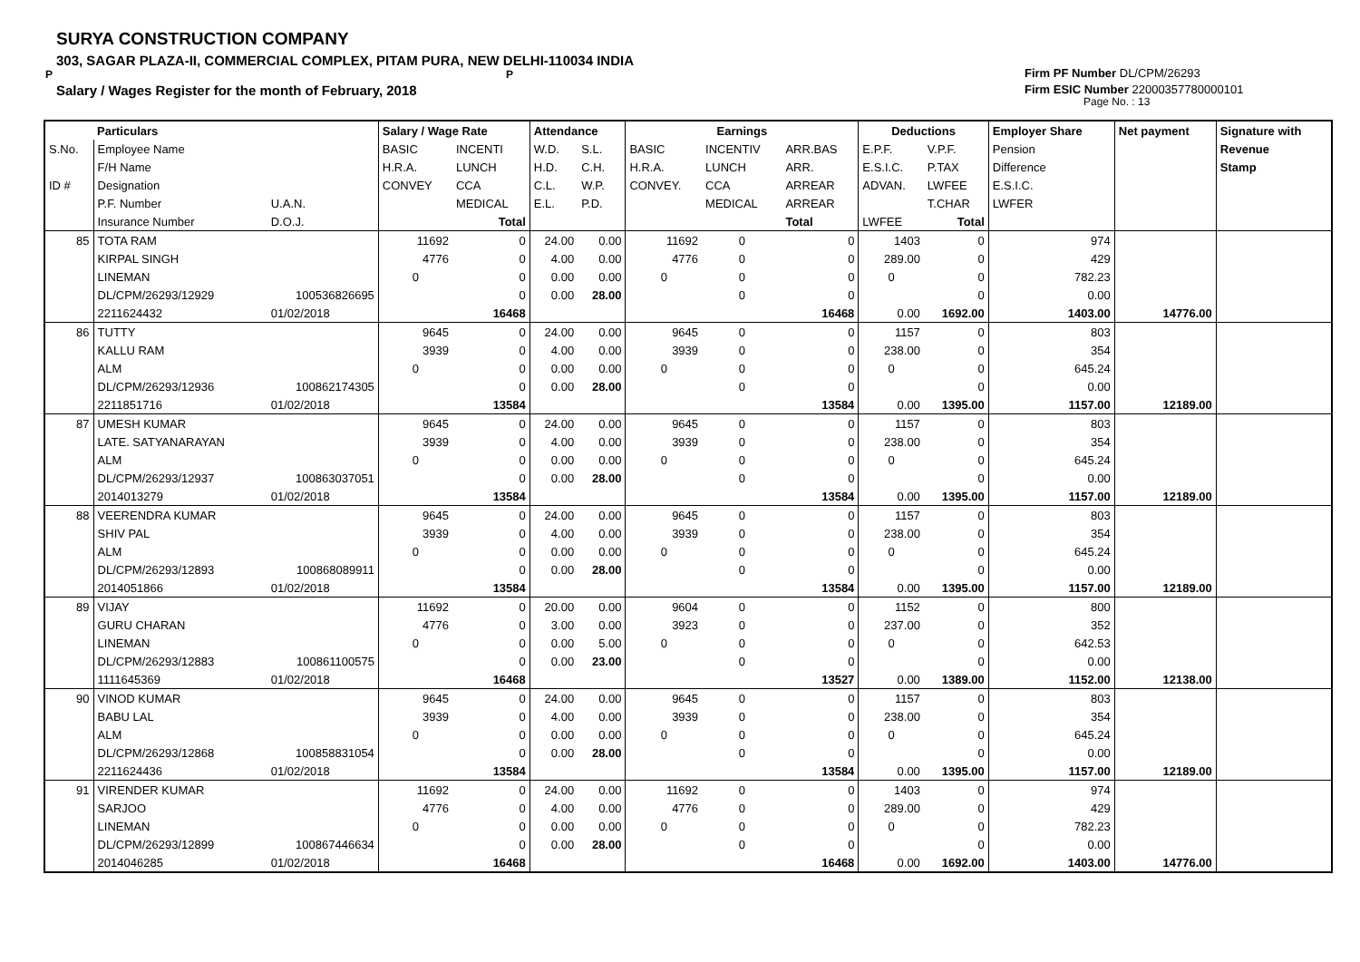SURYA CONSTRUCTION COMPANY
303, SAGAR PLAZA-II, COMMERCIAL COMPLEX, PITAM PURA, NEW DELHI-110034 INDIA
P P
Salary / Wages Register for the month of February, 2018
Firm PF Number DL/CPM/26293
Firm ESIC Number 22000357780000101
Page No. : 13
| | Particulars | | Salary / Wage Rate | | Attendance | | Earnings | | | Deductions | | Employer Share | Net payment | Signature with |
| --- | --- | --- | --- | --- | --- | --- | --- | --- | --- | --- | --- | --- | --- | --- |
| S.No. | Employee Name | | BASIC | INCENTI | W.D. | S.L. | BASIC | INCENTIV | ARR.BAS | E.P.F. | V.P.F. | Pension | | Revenue |
| | F/H Name | | H.R.A. | LUNCH | H.D. | C.H. | H.R.A. | LUNCH | ARR. | E.S.I.C. | P.TAX | Difference | | Stamp |
| ID # | Designation | | CONVEY | CCA | C.L. | W.P. | CONVEY. | CCA | ARREAR | ADVAN. | LWFEE | E.S.I.C. | | |
| | P.F. Number | U.A.N. | | MEDICAL | E.L. | P.D. | | MEDICAL | ARREAR | | T.CHAR | LWFER | | |
| | Insurance Number | D.O.J. | | Total | | | | | Total | LWFEE | Total | | | |
| 85 | TOTA RAM | | 11692 | 0 | 24.00 | 0.00 | 11692 | 0 | 0 | 1403 | 0 | 974 | | |
| | KIRPAL SINGH | | 4776 | 0 | 4.00 | 0.00 | 4776 | 0 | 0 | 289.00 | 0 | 429 | | |
| | LINEMAN | | 0 | 0 | 0.00 | 0.00 | 0 | 0 | 0 | 0 | 0 | 782.23 | | |
| | DL/CPM/26293/12929 | 100536826695 | | 0 | 0.00 | 28.00 | | 0 | 0 | | 0 | 0.00 | | |
| | 2211624432 | 01/02/2018 | | 16468 | | | | | 16468 | 0.00 | 1692.00 | 1403.00 | 14776.00 | |
| 86 | TUTTY | | 9645 | 0 | 24.00 | 0.00 | 9645 | 0 | 0 | 1157 | 0 | 803 | | |
| | KALLU RAM | | 3939 | 0 | 4.00 | 0.00 | 3939 | 0 | 0 | 238.00 | 0 | 354 | | |
| | ALM | | 0 | 0 | 0.00 | 0.00 | 0 | 0 | 0 | 0 | 0 | 645.24 | | |
| | DL/CPM/26293/12936 | 100862174305 | | 0 | 0.00 | 28.00 | | 0 | 0 | | 0 | 0.00 | | |
| | 2211851716 | 01/02/2018 | | 13584 | | | | | 13584 | 0.00 | 1395.00 | 1157.00 | 12189.00 | |
| 87 | UMESH KUMAR | | 9645 | 0 | 24.00 | 0.00 | 9645 | 0 | 0 | 1157 | 0 | 803 | | |
| | LATE. SATYANARAYAN | | 3939 | 0 | 4.00 | 0.00 | 3939 | 0 | 0 | 238.00 | 0 | 354 | | |
| | ALM | | 0 | 0 | 0.00 | 0.00 | 0 | 0 | 0 | 0 | 0 | 645.24 | | |
| | DL/CPM/26293/12937 | 100863037051 | | 0 | 0.00 | 28.00 | | 0 | 0 | | 0 | 0.00 | | |
| | 2014013279 | 01/02/2018 | | 13584 | | | | | 13584 | 0.00 | 1395.00 | 1157.00 | 12189.00 | |
| 88 | VEERENDRA KUMAR | | 9645 | 0 | 24.00 | 0.00 | 9645 | 0 | 0 | 1157 | 0 | 803 | | |
| | SHIV PAL | | 3939 | 0 | 4.00 | 0.00 | 3939 | 0 | 0 | 238.00 | 0 | 354 | | |
| | ALM | | 0 | 0 | 0.00 | 0.00 | 0 | 0 | 0 | 0 | 0 | 645.24 | | |
| | DL/CPM/26293/12893 | 100868089911 | | 0 | 0.00 | 28.00 | | 0 | 0 | | 0 | 0.00 | | |
| | 2014051866 | 01/02/2018 | | 13584 | | | | | 13584 | 0.00 | 1395.00 | 1157.00 | 12189.00 | |
| 89 | VIJAY | | 11692 | 0 | 20.00 | 0.00 | 9604 | 0 | 0 | 1152 | 0 | 800 | | |
| | GURU CHARAN | | 4776 | 0 | 3.00 | 0.00 | 3923 | 0 | 0 | 237.00 | 0 | 352 | | |
| | LINEMAN | | 0 | 0 | 0.00 | 5.00 | 0 | 0 | 0 | 0 | 0 | 642.53 | | |
| | DL/CPM/26293/12883 | 100861100575 | | 0 | 0.00 | 23.00 | | 0 | 0 | | 0 | 0.00 | | |
| | 1111645369 | 01/02/2018 | | 16468 | | | | | 13527 | 0.00 | 1389.00 | 1152.00 | 12138.00 | |
| 90 | VINOD KUMAR | | 9645 | 0 | 24.00 | 0.00 | 9645 | 0 | 0 | 1157 | 0 | 803 | | |
| | BABU LAL | | 3939 | 0 | 4.00 | 0.00 | 3939 | 0 | 0 | 238.00 | 0 | 354 | | |
| | ALM | | 0 | 0 | 0.00 | 0.00 | 0 | 0 | 0 | 0 | 0 | 645.24 | | |
| | DL/CPM/26293/12868 | 100858831054 | | 0 | 0.00 | 28.00 | | 0 | 0 | | 0 | 0.00 | | |
| | 2211624436 | 01/02/2018 | | 13584 | | | | | 13584 | 0.00 | 1395.00 | 1157.00 | 12189.00 | |
| 91 | VIRENDER KUMAR | | 11692 | 0 | 24.00 | 0.00 | 11692 | 0 | 0 | 1403 | 0 | 974 | | |
| | SARJOO | | 4776 | 0 | 4.00 | 0.00 | 4776 | 0 | 0 | 289.00 | 0 | 429 | | |
| | LINEMAN | | 0 | 0 | 0.00 | 0.00 | 0 | 0 | 0 | 0 | 0 | 782.23 | | |
| | DL/CPM/26293/12899 | 100867446634 | | 0 | 0.00 | 28.00 | | 0 | 0 | | 0 | 0.00 | | |
| | 2014046285 | 01/02/2018 | | 16468 | | | | | 16468 | 0.00 | 1692.00 | 1403.00 | 14776.00 | |